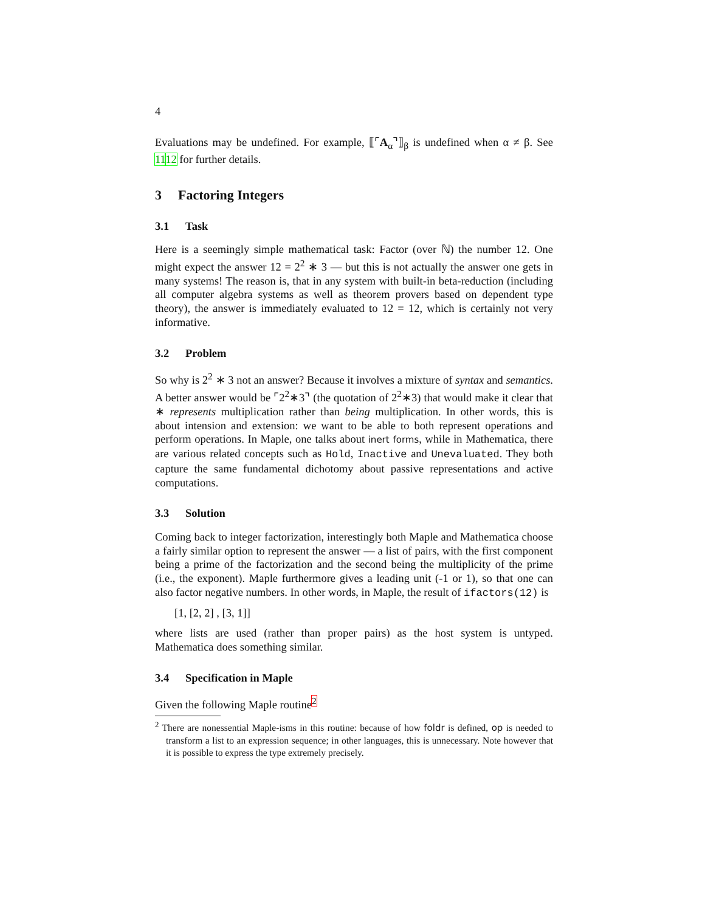4
Evaluations may be undefined. For example, ⟦⌜A<sub>α</sub>⌝⟧<sub>β</sub> is undefined when α ≠ β. See 1112 for further details.
3 Factoring Integers
3.1 Task
Here is a seemingly simple mathematical task: Factor (over ℕ) the number 12. One might expect the answer 12 = 2<sup>2</sup> ∗ 3 — but this is not actually the answer one gets in many systems! The reason is, that in any system with built-in beta-reduction (including all computer algebra systems as well as theorem provers based on dependent type theory), the answer is immediately evaluated to 12 = 12, which is certainly not very informative.
3.2 Problem
So why is 2<sup>2</sup> ∗ 3 not an answer? Because it involves a mixture of syntax and semantics. A better answer would be ⌜2<sup>2</sup>∗3⌝ (the quotation of 2<sup>2</sup>∗3) that would make it clear that ∗ represents multiplication rather than being multiplication. In other words, this is about intension and extension: we want to be able to both represent operations and perform operations. In Maple, one talks about inert forms, while in Mathematica, there are various related concepts such as Hold, Inactive and Unevaluated. They both capture the same fundamental dichotomy about passive representations and active computations.
3.3 Solution
Coming back to integer factorization, interestingly both Maple and Mathematica choose a fairly similar option to represent the answer — a list of pairs, with the first component being a prime of the factorization and the second being the multiplicity of the prime (i.e., the exponent). Maple furthermore gives a leading unit (-1 or 1), so that one can also factor negative numbers. In other words, in Maple, the result of ifactors(12) is
[1, [2, 2] , [3, 1]]
where lists are used (rather than proper pairs) as the host system is untyped. Mathematica does something similar.
3.4 Specification in Maple
Given the following Maple routine<sup>2</sup>
<sup>2</sup> There are nonessential Maple-isms in this routine: because of how foldr is defined, op is needed to transform a list to an expression sequence; in other languages, this is unnecessary. Note however that it is possible to express the type extremely precisely.